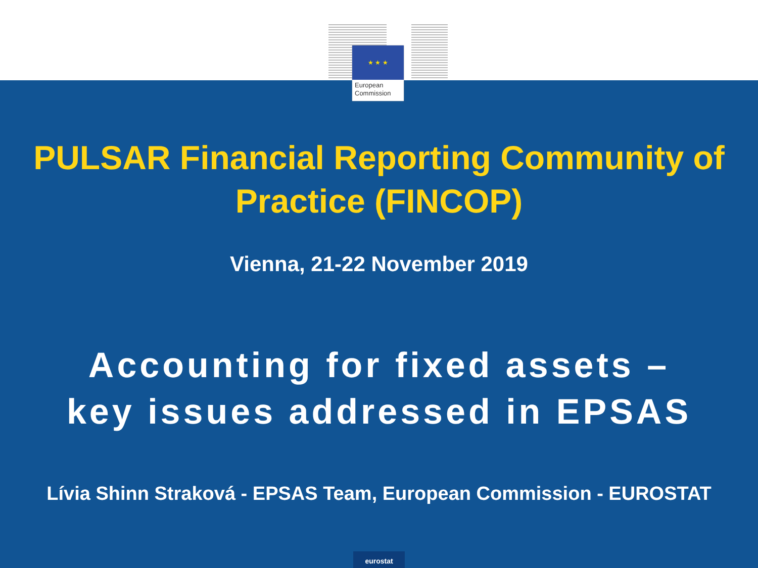★ ★ ★
European
Commission
PULSAR Financial Reporting Community of
Practice (FINCOP)
Vienna, 21-22 November 2019
Accounting for fixed assets –
key issues addressed in EPSAS
Lívia Shinn Straková - EPSAS Team, European Commission - EUROSTAT
eurostat